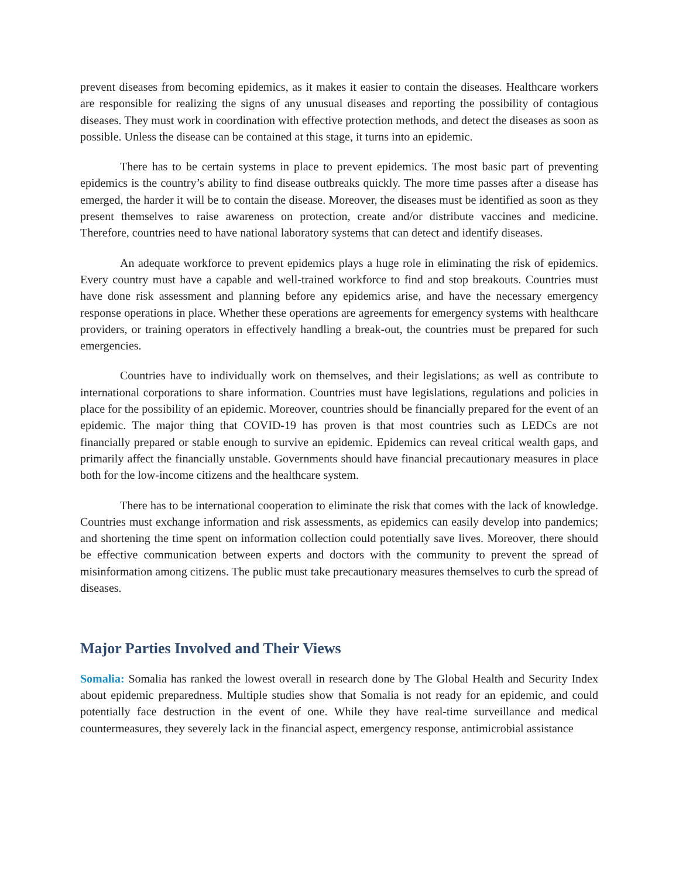prevent diseases from becoming epidemics, as it makes it easier to contain the diseases. Healthcare workers are responsible for realizing the signs of any unusual diseases and reporting the possibility of contagious diseases. They must work in coordination with effective protection methods, and detect the diseases as soon as possible. Unless the disease can be contained at this stage, it turns into an epidemic.
There has to be certain systems in place to prevent epidemics. The most basic part of preventing epidemics is the country’s ability to find disease outbreaks quickly. The more time passes after a disease has emerged, the harder it will be to contain the disease. Moreover, the diseases must be identified as soon as they present themselves to raise awareness on protection, create and/or distribute vaccines and medicine. Therefore, countries need to have national laboratory systems that can detect and identify diseases.
An adequate workforce to prevent epidemics plays a huge role in eliminating the risk of epidemics. Every country must have a capable and well-trained workforce to find and stop breakouts. Countries must have done risk assessment and planning before any epidemics arise, and have the necessary emergency response operations in place. Whether these operations are agreements for emergency systems with healthcare providers, or training operators in effectively handling a break-out, the countries must be prepared for such emergencies.
Countries have to individually work on themselves, and their legislations; as well as contribute to international corporations to share information. Countries must have legislations, regulations and policies in place for the possibility of an epidemic. Moreover, countries should be financially prepared for the event of an epidemic. The major thing that COVID-19 has proven is that most countries such as LEDCs are not financially prepared or stable enough to survive an epidemic. Epidemics can reveal critical wealth gaps, and primarily affect the financially unstable. Governments should have financial precautionary measures in place both for the low-income citizens and the healthcare system.
There has to be international cooperation to eliminate the risk that comes with the lack of knowledge. Countries must exchange information and risk assessments, as epidemics can easily develop into pandemics; and shortening the time spent on information collection could potentially save lives. Moreover, there should be effective communication between experts and doctors with the community to prevent the spread of misinformation among citizens. The public must take precautionary measures themselves to curb the spread of diseases.
Major Parties Involved and Their Views
Somalia: Somalia has ranked the lowest overall in research done by The Global Health and Security Index about epidemic preparedness. Multiple studies show that Somalia is not ready for an epidemic, and could potentially face destruction in the event of one. While they have real-time surveillance and medical countermeasures, they severely lack in the financial aspect, emergency response, antimicrobial assistance